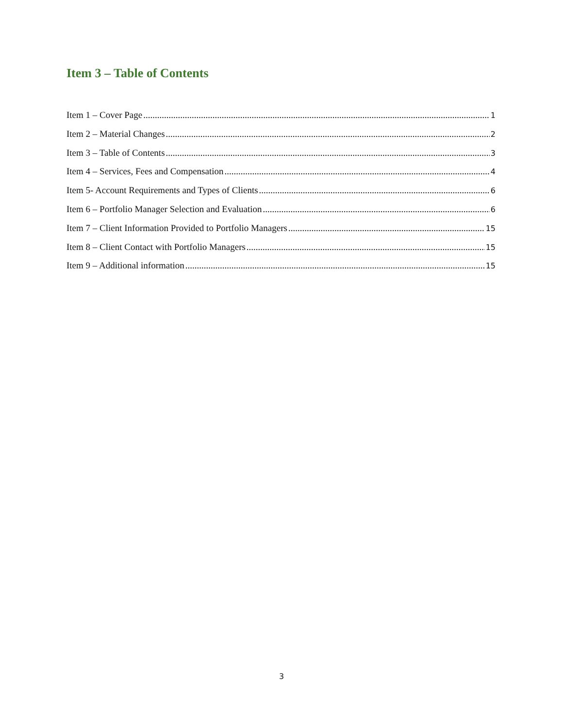Item 3 – Table of Contents
Item 1 – Cover Page 1
Item 2 – Material Changes 2
Item 3 – Table of Contents 3
Item 4 – Services, Fees and Compensation 4
Item 5- Account Requirements and Types of Clients 6
Item 6 – Portfolio Manager Selection and Evaluation 6
Item 7 – Client Information Provided to Portfolio Managers 15
Item 8 – Client Contact with Portfolio Managers 15
Item 9 – Additional information 15
3